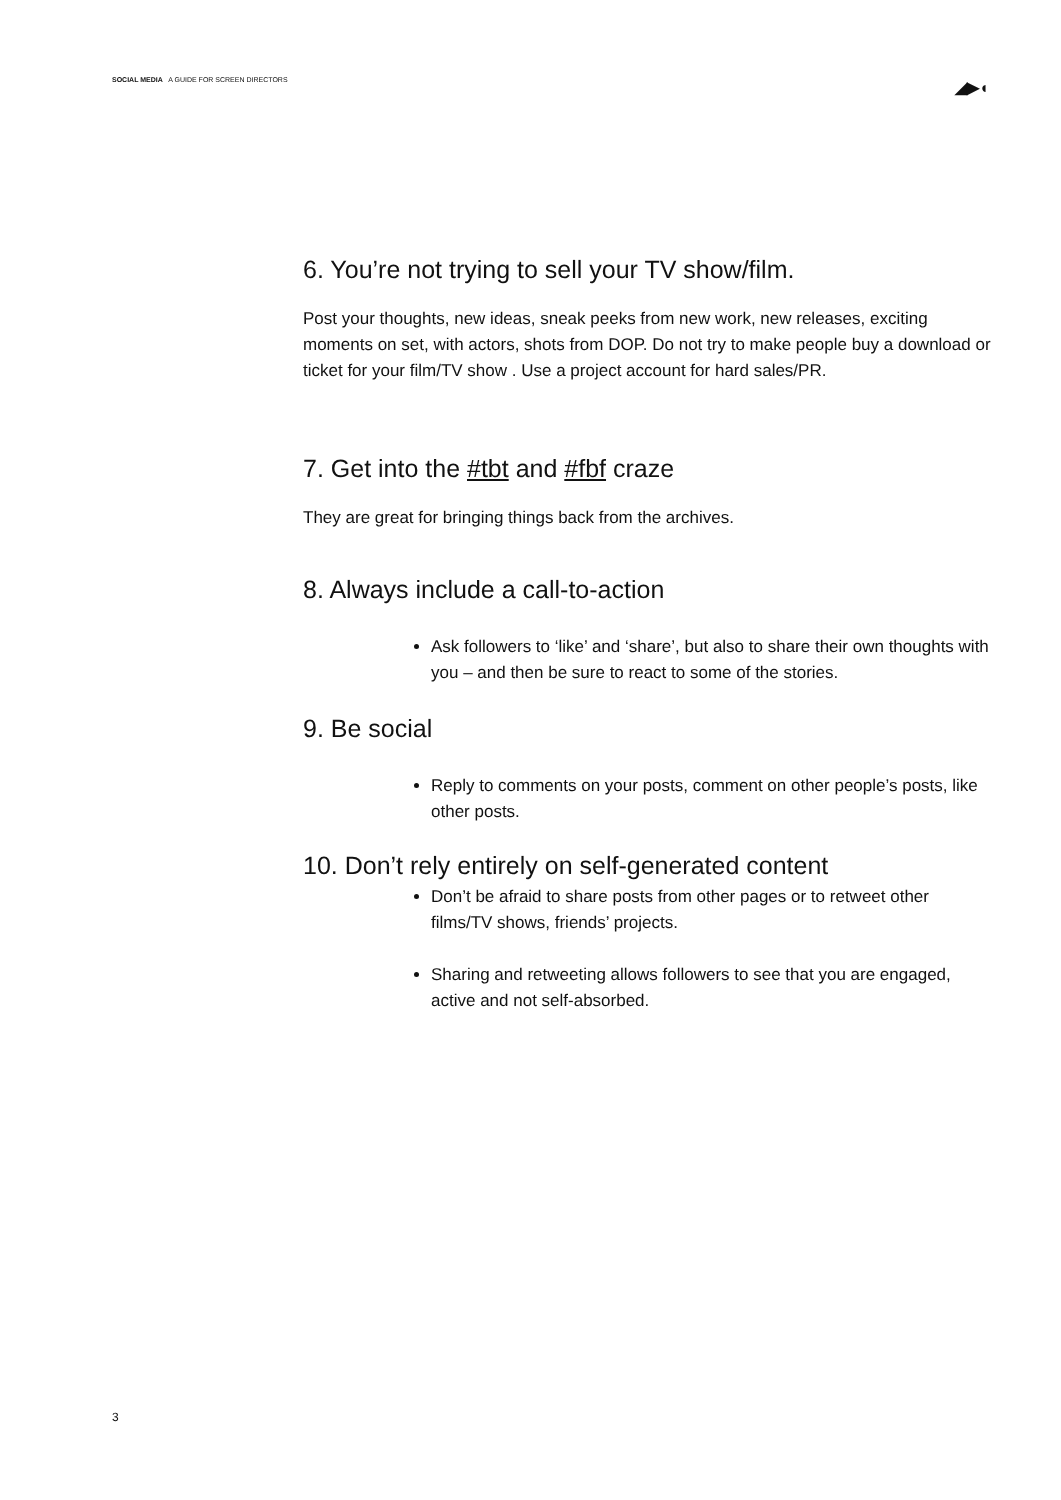SOCIAL MEDIA A GUIDE FOR SCREEN DIRECTORS
◢▶◖
6. You’re not trying to sell your TV show/film.
Post your thoughts, new ideas, sneak peeks from new work, new releases, exciting moments on set, with actors, shots from DOP. Do not try to make people buy a download or ticket for your film/TV show . Use a project account for hard sales/PR.
7. Get into the #tbt and #fbf craze
They are great for bringing things back from the archives.
8. Always include a call-to-action
Ask followers to ‘like’ and ‘share’, but also to share their own thoughts with you – and then be sure to react to some of the stories.
9. Be social
Reply to comments on your posts, comment on other people’s posts, like other posts.
10. Don’t rely entirely on self-generated content
Don’t be afraid to share posts from other pages or to retweet other films/TV shows, friends’ projects.
Sharing and retweeting allows followers to see that you are engaged, active and not self-absorbed.
3